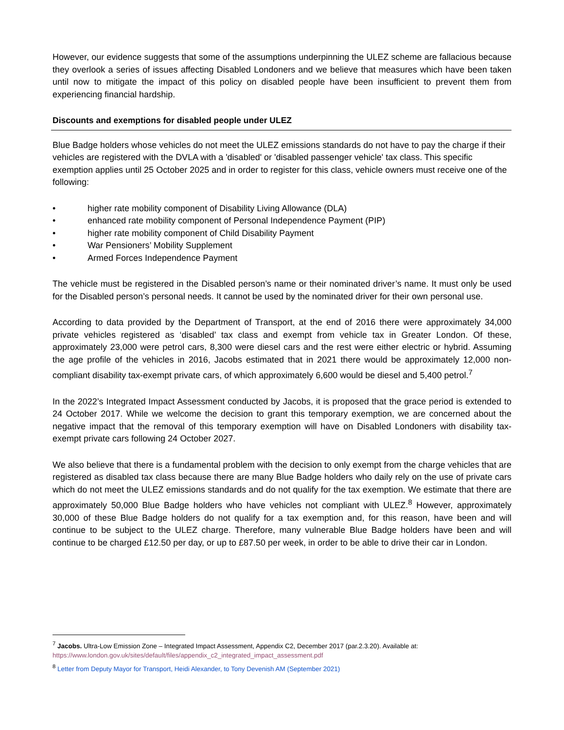However, our evidence suggests that some of the assumptions underpinning the ULEZ scheme are fallacious because they overlook a series of issues affecting Disabled Londoners and we believe that measures which have been taken until now to mitigate the impact of this policy on disabled people have been insufficient to prevent them from experiencing financial hardship.
Discounts and exemptions for disabled people under ULEZ
Blue Badge holders whose vehicles do not meet the ULEZ emissions standards do not have to pay the charge if their vehicles are registered with the DVLA with a 'disabled' or 'disabled passenger vehicle' tax class. This specific exemption applies until 25 October 2025 and in order to register for this class, vehicle owners must receive one of the following:
• higher rate mobility component of Disability Living Allowance (DLA)
• enhanced rate mobility component of Personal Independence Payment (PIP)
• higher rate mobility component of Child Disability Payment
• War Pensioners’ Mobility Supplement
• Armed Forces Independence Payment
The vehicle must be registered in the Disabled person’s name or their nominated driver’s name. It must only be used for the Disabled person’s personal needs. It cannot be used by the nominated driver for their own personal use.
According to data provided by the Department of Transport, at the end of 2016 there were approximately 34,000 private vehicles registered as ‘disabled’ tax class and exempt from vehicle tax in Greater London. Of these, approximately 23,000 were petrol cars, 8,300 were diesel cars and the rest were either electric or hybrid. Assuming the age profile of the vehicles in 2016, Jacobs estimated that in 2021 there would be approximately 12,000 non-compliant disability tax-exempt private cars, of which approximately 6,600 would be diesel and 5,400 petrol.<sup>7</sup>
In the 2022’s Integrated Impact Assessment conducted by Jacobs, it is proposed that the grace period is extended to 24 October 2017. While we welcome the decision to grant this temporary exemption, we are concerned about the negative impact that the removal of this temporary exemption will have on Disabled Londoners with disability tax-exempt private cars following 24 October 2027.
We also believe that there is a fundamental problem with the decision to only exempt from the charge vehicles that are registered as disabled tax class because there are many Blue Badge holders who daily rely on the use of private cars which do not meet the ULEZ emissions standards and do not qualify for the tax exemption. We estimate that there are approximately 50,000 Blue Badge holders who have vehicles not compliant with ULEZ.<sup>8</sup> However, approximately 30,000 of these Blue Badge holders do not qualify for a tax exemption and, for this reason, have been and will continue to be subject to the ULEZ charge. Therefore, many vulnerable Blue Badge holders have been and will continue to be charged £12.50 per day, or up to £87.50 per week, in order to be able to drive their car in London.
<sup>7</sup> Jacobs. Ultra-Low Emission Zone – Integrated Impact Assessment, Appendix C2, December 2017 (par.2.3.20). Available at:
https://www.london.gov.uk/sites/default/files/appendix_c2_integrated_impact_assessment.pdf
<sup>8</sup> Letter from Deputy Mayor for Transport, Heidi Alexander, to Tony Devenish AM (September 2021)